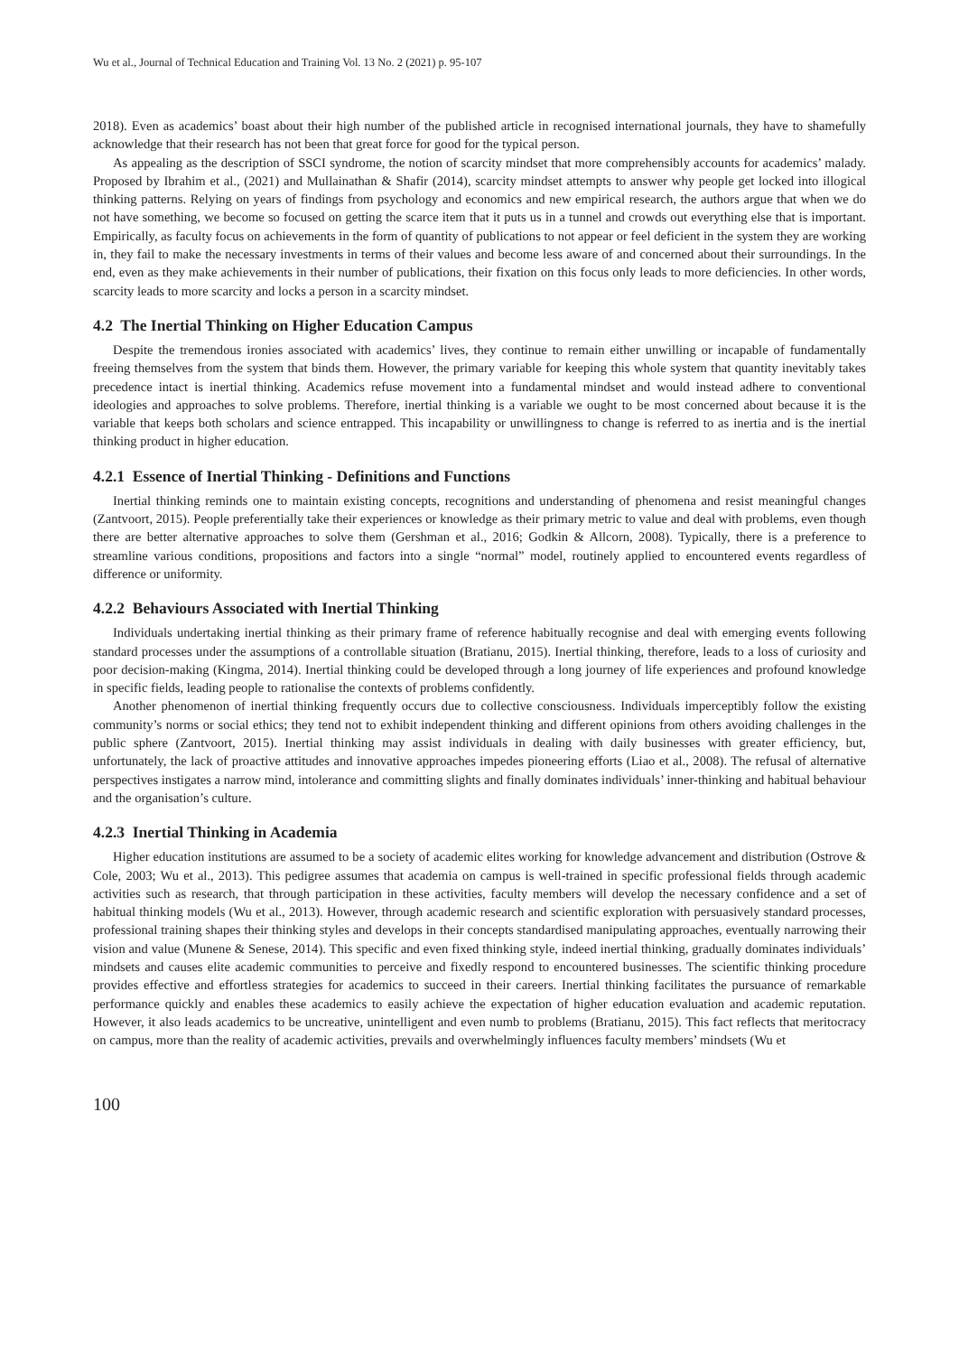Wu et al., Journal of Technical Education and Training Vol. 13 No. 2 (2021) p. 95-107
2018). Even as academics’ boast about their high number of the published article in recognised international journals, they have to shamefully acknowledge that their research has not been that great force for good for the typical person.
As appealing as the description of SSCI syndrome, the notion of scarcity mindset that more comprehensibly accounts for academics’ malady. Proposed by Ibrahim et al., (2021) and Mullainathan & Shafir (2014), scarcity mindset attempts to answer why people get locked into illogical thinking patterns. Relying on years of findings from psychology and economics and new empirical research, the authors argue that when we do not have something, we become so focused on getting the scarce item that it puts us in a tunnel and crowds out everything else that is important. Empirically, as faculty focus on achievements in the form of quantity of publications to not appear or feel deficient in the system they are working in, they fail to make the necessary investments in terms of their values and become less aware of and concerned about their surroundings. In the end, even as they make achievements in their number of publications, their fixation on this focus only leads to more deficiencies. In other words, scarcity leads to more scarcity and locks a person in a scarcity mindset.
4.2 The Inertial Thinking on Higher Education Campus
Despite the tremendous ironies associated with academics’ lives, they continue to remain either unwilling or incapable of fundamentally freeing themselves from the system that binds them. However, the primary variable for keeping this whole system that quantity inevitably takes precedence intact is inertial thinking. Academics refuse movement into a fundamental mindset and would instead adhere to conventional ideologies and approaches to solve problems. Therefore, inertial thinking is a variable we ought to be most concerned about because it is the variable that keeps both scholars and science entrapped. This incapability or unwillingness to change is referred to as inertia and is the inertial thinking product in higher education.
4.2.1 Essence of Inertial Thinking - Definitions and Functions
Inertial thinking reminds one to maintain existing concepts, recognitions and understanding of phenomena and resist meaningful changes (Zantvoort, 2015). People preferentially take their experiences or knowledge as their primary metric to value and deal with problems, even though there are better alternative approaches to solve them (Gershman et al., 2016; Godkin & Allcorn, 2008). Typically, there is a preference to streamline various conditions, propositions and factors into a single “normal” model, routinely applied to encountered events regardless of difference or uniformity.
4.2.2 Behaviours Associated with Inertial Thinking
Individuals undertaking inertial thinking as their primary frame of reference habitually recognise and deal with emerging events following standard processes under the assumptions of a controllable situation (Bratianu, 2015). Inertial thinking, therefore, leads to a loss of curiosity and poor decision-making (Kingma, 2014). Inertial thinking could be developed through a long journey of life experiences and profound knowledge in specific fields, leading people to rationalise the contexts of problems confidently.
Another phenomenon of inertial thinking frequently occurs due to collective consciousness. Individuals imperceptibly follow the existing community’s norms or social ethics; they tend not to exhibit independent thinking and different opinions from others avoiding challenges in the public sphere (Zantvoort, 2015). Inertial thinking may assist individuals in dealing with daily businesses with greater efficiency, but, unfortunately, the lack of proactive attitudes and innovative approaches impedes pioneering efforts (Liao et al., 2008). The refusal of alternative perspectives instigates a narrow mind, intolerance and committing slights and finally dominates individuals’ inner-thinking and habitual behaviour and the organisation’s culture.
4.2.3 Inertial Thinking in Academia
Higher education institutions are assumed to be a society of academic elites working for knowledge advancement and distribution (Ostrove & Cole, 2003; Wu et al., 2013). This pedigree assumes that academia on campus is well-trained in specific professional fields through academic activities such as research, that through participation in these activities, faculty members will develop the necessary confidence and a set of habitual thinking models (Wu et al., 2013). However, through academic research and scientific exploration with persuasively standard processes, professional training shapes their thinking styles and develops in their concepts standardised manipulating approaches, eventually narrowing their vision and value (Munene & Senese, 2014). This specific and even fixed thinking style, indeed inertial thinking, gradually dominates individuals’ mindsets and causes elite academic communities to perceive and fixedly respond to encountered businesses. The scientific thinking procedure provides effective and effortless strategies for academics to succeed in their careers. Inertial thinking facilitates the pursuance of remarkable performance quickly and enables these academics to easily achieve the expectation of higher education evaluation and academic reputation. However, it also leads academics to be uncreative, unintelligent and even numb to problems (Bratianu, 2015). This fact reflects that meritocracy on campus, more than the reality of academic activities, prevails and overwhelmingly influences faculty members’ mindsets (Wu et
100